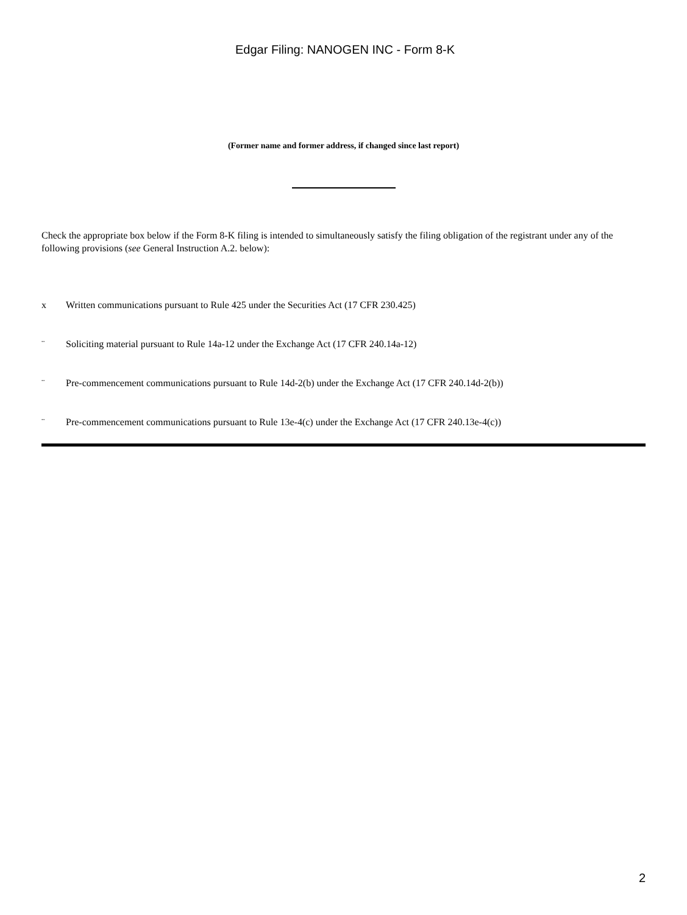Edgar Filing: NANOGEN INC - Form 8-K
(Former name and former address, if changed since last report)
Check the appropriate box below if the Form 8-K filing is intended to simultaneously satisfy the filing obligation of the registrant under any of the following provisions (see General Instruction A.2. below):
x Written communications pursuant to Rule 425 under the Securities Act (17 CFR 230.425)
¨ Soliciting material pursuant to Rule 14a-12 under the Exchange Act (17 CFR 240.14a-12)
¨ Pre-commencement communications pursuant to Rule 14d-2(b) under the Exchange Act (17 CFR 240.14d-2(b))
¨ Pre-commencement communications pursuant to Rule 13e-4(c) under the Exchange Act (17 CFR 240.13e-4(c))
2